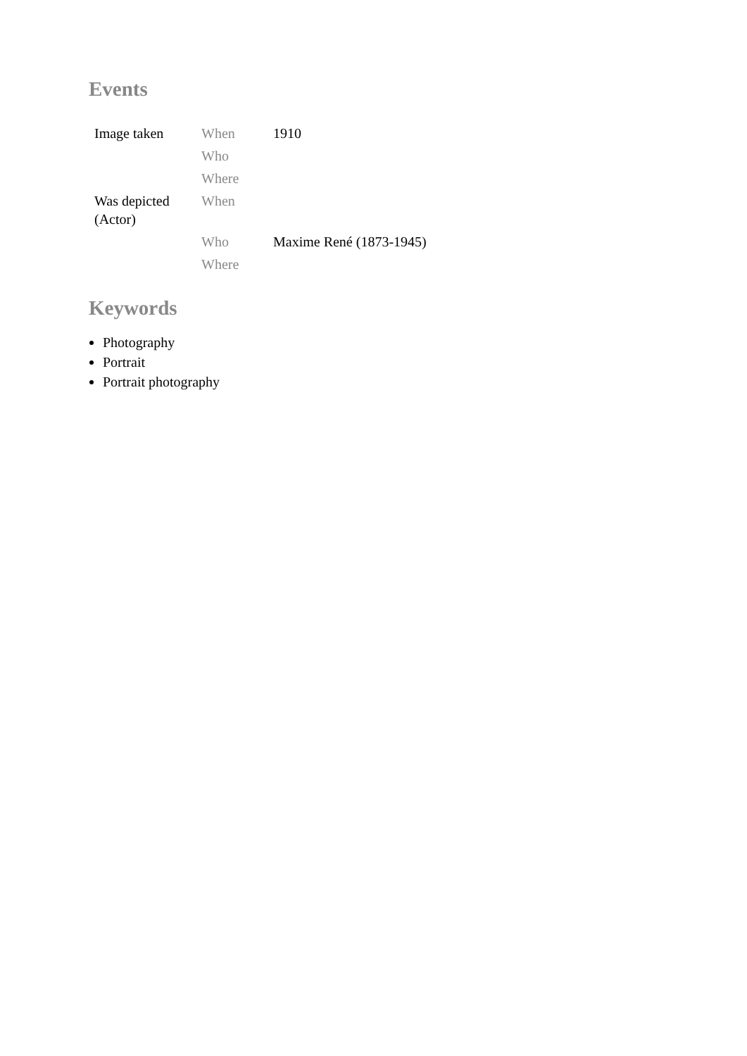Events
| Image taken | When | 1910 |
| | Who | |
| | Where | |
| Was depicted (Actor) | When | |
| | Who | Maxime René (1873-1945) |
| | Where | |
Keywords
Photography
Portrait
Portrait photography